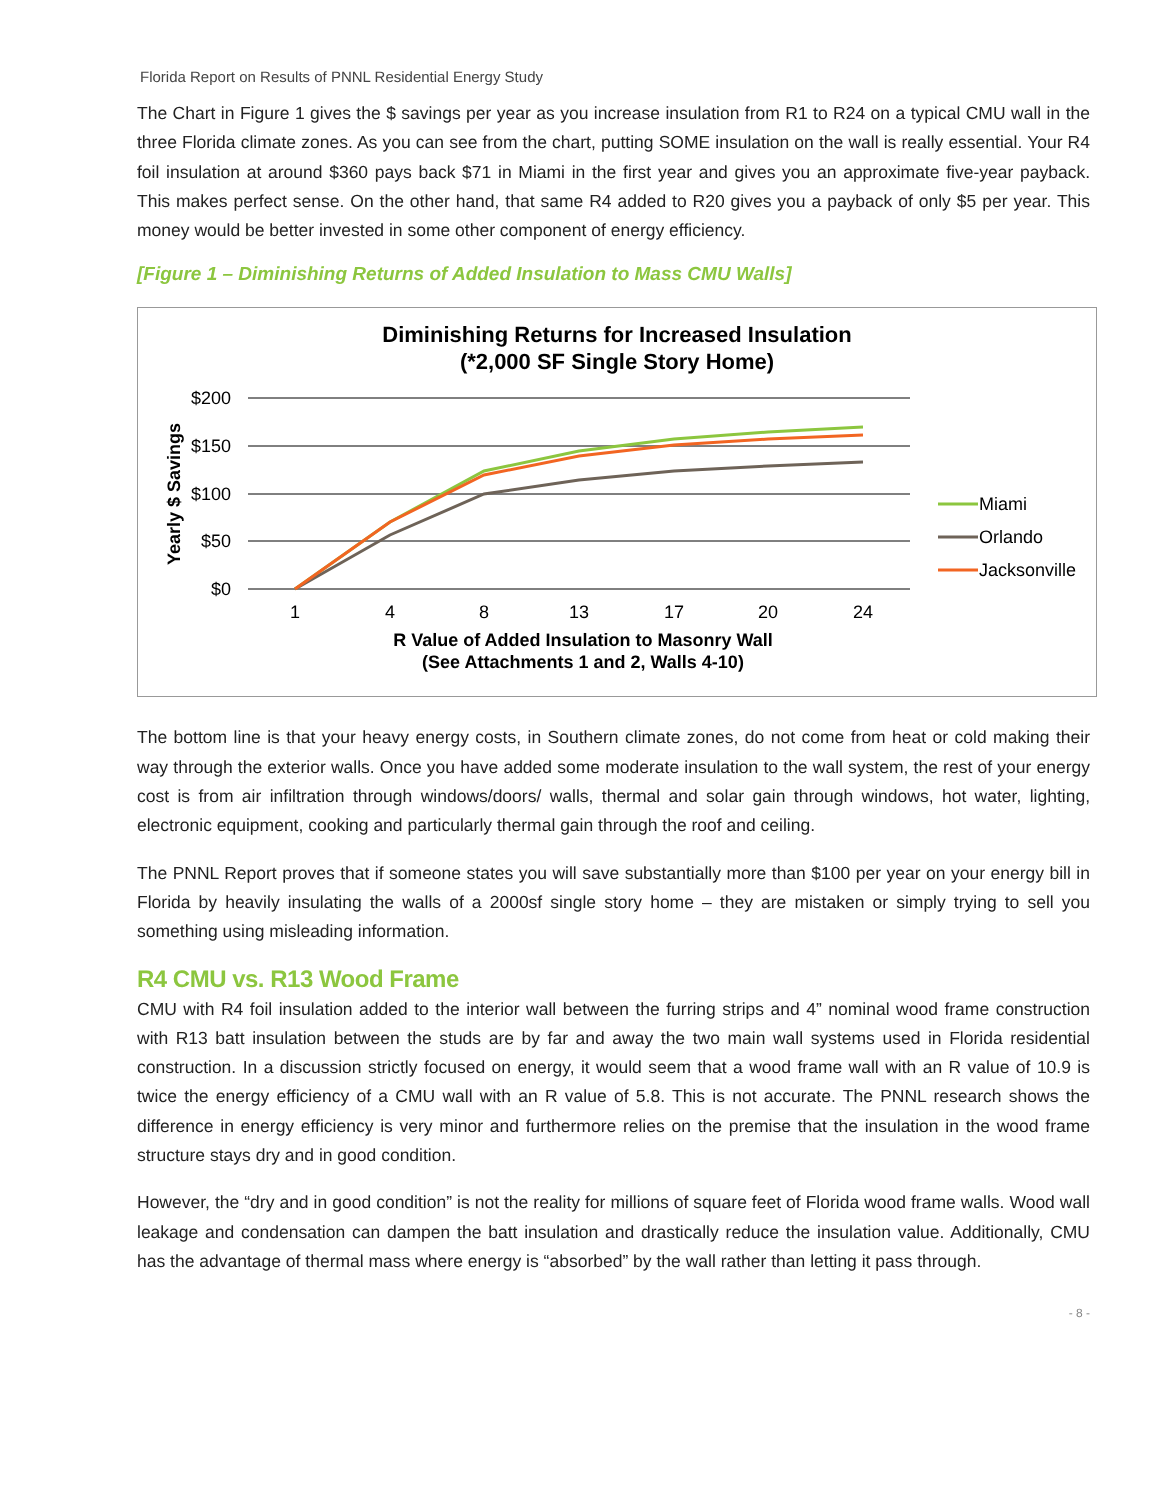Florida Report on Results of PNNL Residential Energy Study
The Chart in Figure 1 gives the $ savings per year as you increase insulation from R1 to R24 on a typical CMU wall in the three Florida climate zones. As you can see from the chart, putting SOME insulation on the wall is really essential. Your R4 foil insulation at around $360 pays back $71 in Miami in the first year and gives you an approximate five-year payback. This makes perfect sense. On the other hand, that same R4 added to R20 gives you a payback of only $5 per year. This money would be better invested in some other component of energy efficiency.
[Figure 1 – Diminishing Returns of Added Insulation to Mass CMU Walls]
Diminishing Returns for Increased Insulation
(*2,000 SF Single Story Home)
$200
$150
$100
$50
$0
Yearly $ Savings
1
4
8
13
17
20
24
R Value of Added Insulation to Masonry Wall
(See Attachments 1 and 2, Walls 4-10)
Miami
Orlando
Jacksonville
The bottom line is that your heavy energy costs, in Southern climate zones, do not come from heat or cold making their way through the exterior walls. Once you have added some moderate insulation to the wall system, the rest of your energy cost is from air infiltration through windows/doors/ walls, thermal and solar gain through windows, hot water, lighting, electronic equipment, cooking and particularly thermal gain through the roof and ceiling.
The PNNL Report proves that if someone states you will save substantially more than $100 per year on your energy bill in Florida by heavily insulating the walls of a 2000sf single story home – they are mistaken or simply trying to sell you something using misleading information.
R4 CMU vs. R13 Wood Frame
CMU with R4 foil insulation added to the interior wall between the furring strips and 4” nominal wood frame construction with R13 batt insulation between the studs are by far and away the two main wall systems used in Florida residential construction. In a discussion strictly focused on energy, it would seem that a wood frame wall with an R value of 10.9 is twice the energy efficiency of a CMU wall with an R value of 5.8. This is not accurate. The PNNL research shows the difference in energy efficiency is very minor and furthermore relies on the premise that the insulation in the wood frame structure stays dry and in good condition.
However, the “dry and in good condition” is not the reality for millions of square feet of Florida wood frame walls. Wood wall leakage and condensation can dampen the batt insulation and drastically reduce the insulation value. Additionally, CMU has the advantage of thermal mass where energy is “absorbed” by the wall rather than letting it pass through.
- 8 -